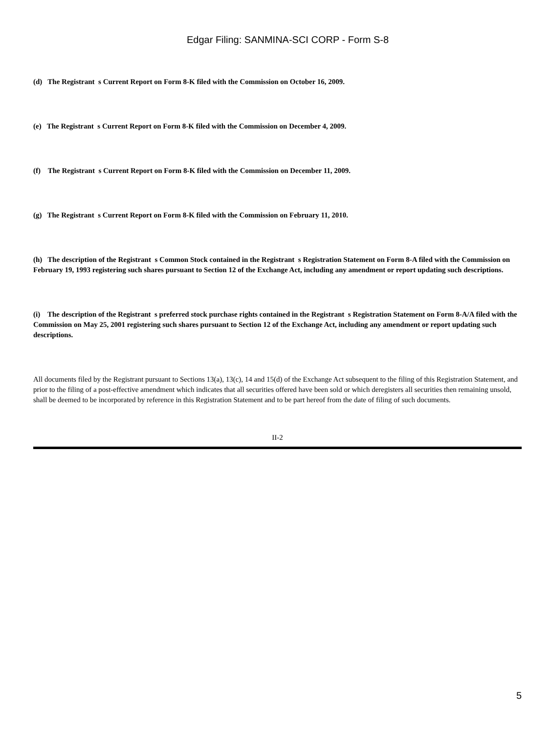Edgar Filing: SANMINA-SCI CORP - Form S-8
(d) The Registrant s Current Report on Form 8-K filed with the Commission on October 16, 2009.
(e) The Registrant s Current Report on Form 8-K filed with the Commission on December 4, 2009.
(f) The Registrant s Current Report on Form 8-K filed with the Commission on December 11, 2009.
(g) The Registrant s Current Report on Form 8-K filed with the Commission on February 11, 2010.
(h) The description of the Registrant s Common Stock contained in the Registrant s Registration Statement on Form 8-A filed with the Commission on February 19, 1993 registering such shares pursuant to Section 12 of the Exchange Act, including any amendment or report updating such descriptions.
(i) The description of the Registrant s preferred stock purchase rights contained in the Registrant s Registration Statement on Form 8-A/A filed with the Commission on May 25, 2001 registering such shares pursuant to Section 12 of the Exchange Act, including any amendment or report updating such descriptions.
All documents filed by the Registrant pursuant to Sections 13(a), 13(c), 14 and 15(d) of the Exchange Act subsequent to the filing of this Registration Statement, and prior to the filing of a post-effective amendment which indicates that all securities offered have been sold or which deregisters all securities then remaining unsold, shall be deemed to be incorporated by reference in this Registration Statement and to be part hereof from the date of filing of such documents.
II-2
5